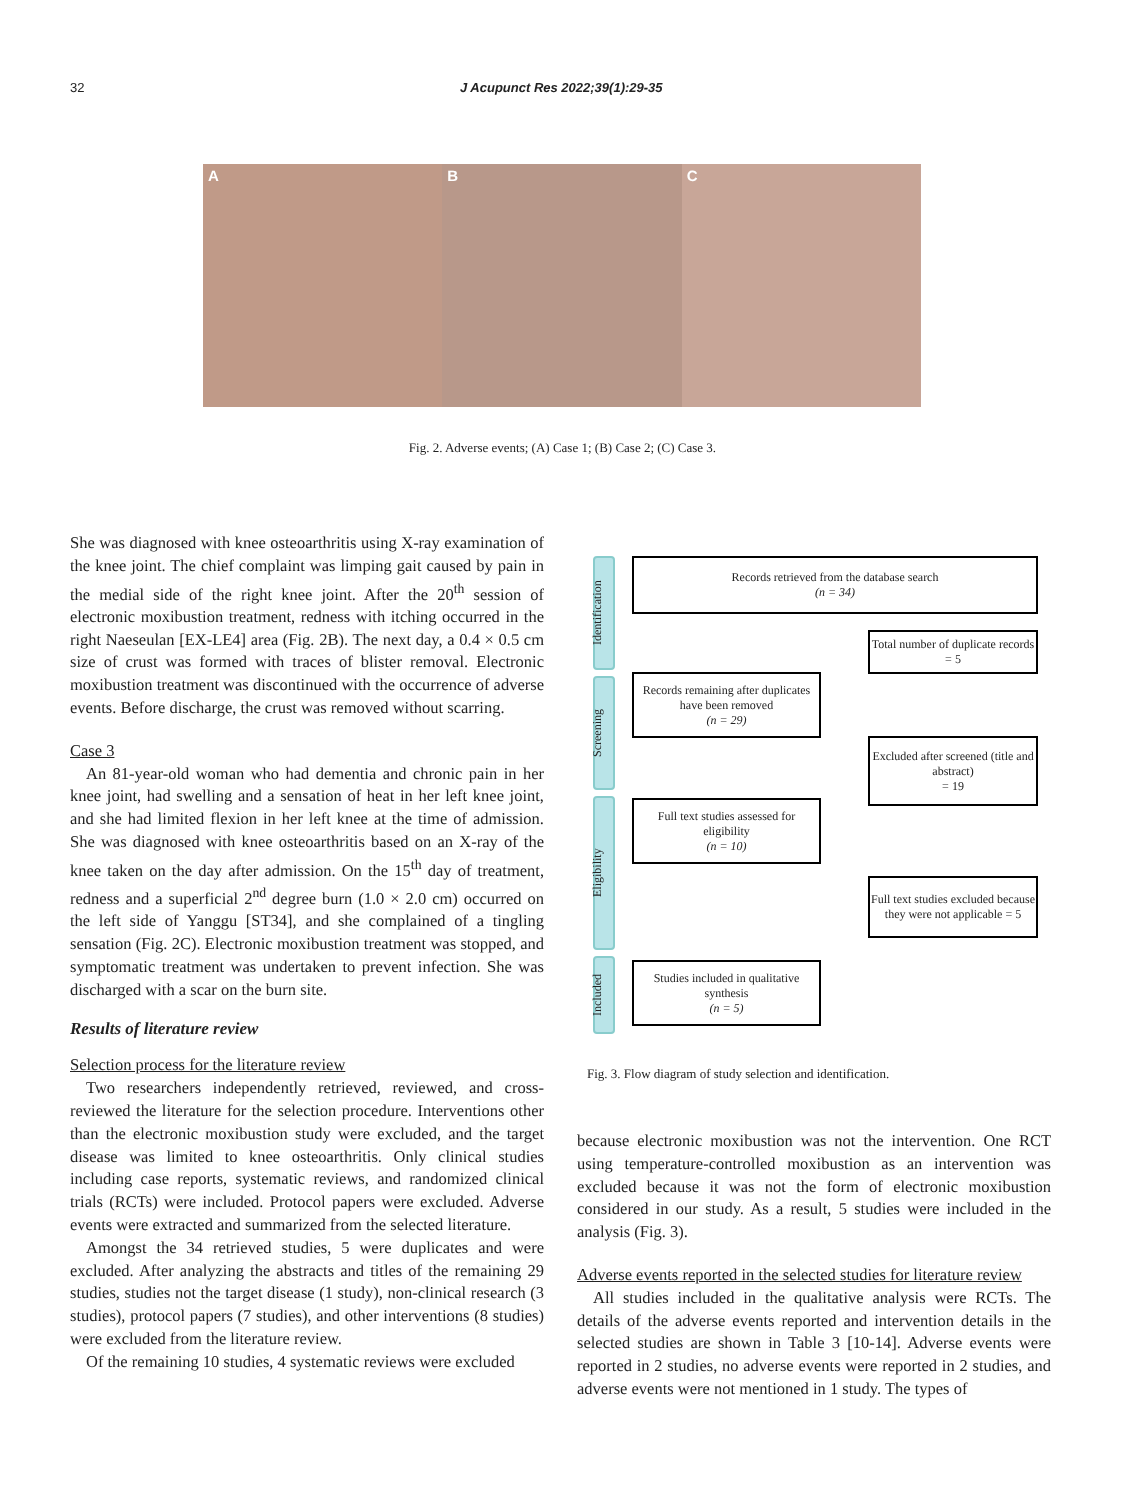32 J Acupunct Res 2022;39(1):29-35
A
B
C
Fig. 2. Adverse events; (A) Case 1; (B) Case 2; (C) Case 3.
She was diagnosed with knee osteoarthritis using X-ray examination of the knee joint. The chief complaint was limping gait caused by pain in the medial side of the right knee joint. After the 20<sup>th</sup> session of electronic moxibustion treatment, redness with itching occurred in the right Naeseulan [EX-LE4] area (Fig. 2B). The next day, a 0.4 × 0.5 cm size of crust was formed with traces of blister removal. Electronic moxibustion treatment was discontinued with the occurrence of adverse events. Before discharge, the crust was removed without scarring.
Case 3
An 81-year-old woman who had dementia and chronic pain in her knee joint, had swelling and a sensation of heat in her left knee joint, and she had limited flexion in her left knee at the time of admission. She was diagnosed with knee osteoarthritis based on an X-ray of the knee taken on the day after admission. On the 15<sup>th</sup> day of treatment, redness and a superficial 2<sup>nd</sup> degree burn (1.0 × 2.0 cm) occurred on the left side of Yanggu [ST34], and she complained of a tingling sensation (Fig. 2C). Electronic moxibustion treatment was stopped, and symptomatic treatment was undertaken to prevent infection. She was discharged with a scar on the burn site.
Results of literature review
Selection process for the literature review
Two researchers independently retrieved, reviewed, and cross-reviewed the literature for the selection procedure. Interventions other than the electronic moxibustion study were excluded, and the target disease was limited to knee osteoarthritis. Only clinical studies including case reports, systematic reviews, and randomized clinical trials (RCTs) were included. Protocol papers were excluded. Adverse events were extracted and summarized from the selected literature.
Amongst the 34 retrieved studies, 5 were duplicates and were excluded. After analyzing the abstracts and titles of the remaining 29 studies, studies not the target disease (1 study), non-clinical research (3 studies), protocol papers (7 studies), and other interventions (8 studies) were excluded from the literature review.
Of the remaining 10 studies, 4 systematic reviews were excluded
Identification
Screening
Eligibility
Included
Records retrieved from the database search
(n = 34)
Total number of duplicate records = 5
Records remaining after duplicates have been removed
(n = 29)
Excluded after screened (title and abstract)
= 19
Full text studies assessed for eligibility
(n = 10)
Full text studies excluded because they were not applicable = 5
Studies included in qualitative synthesis
(n = 5)
Fig. 3. Flow diagram of study selection and identification.
because electronic moxibustion was not the intervention. One RCT using temperature-controlled moxibustion as an intervention was excluded because it was not the form of electronic moxibustion considered in our study. As a result, 5 studies were included in the analysis (Fig. 3).
Adverse events reported in the selected studies for literature review
All studies included in the qualitative analysis were RCTs. The details of the adverse events reported and intervention details in the selected studies are shown in Table 3 [10-14]. Adverse events were reported in 2 studies, no adverse events were reported in 2 studies, and adverse events were not mentioned in 1 study. The types of